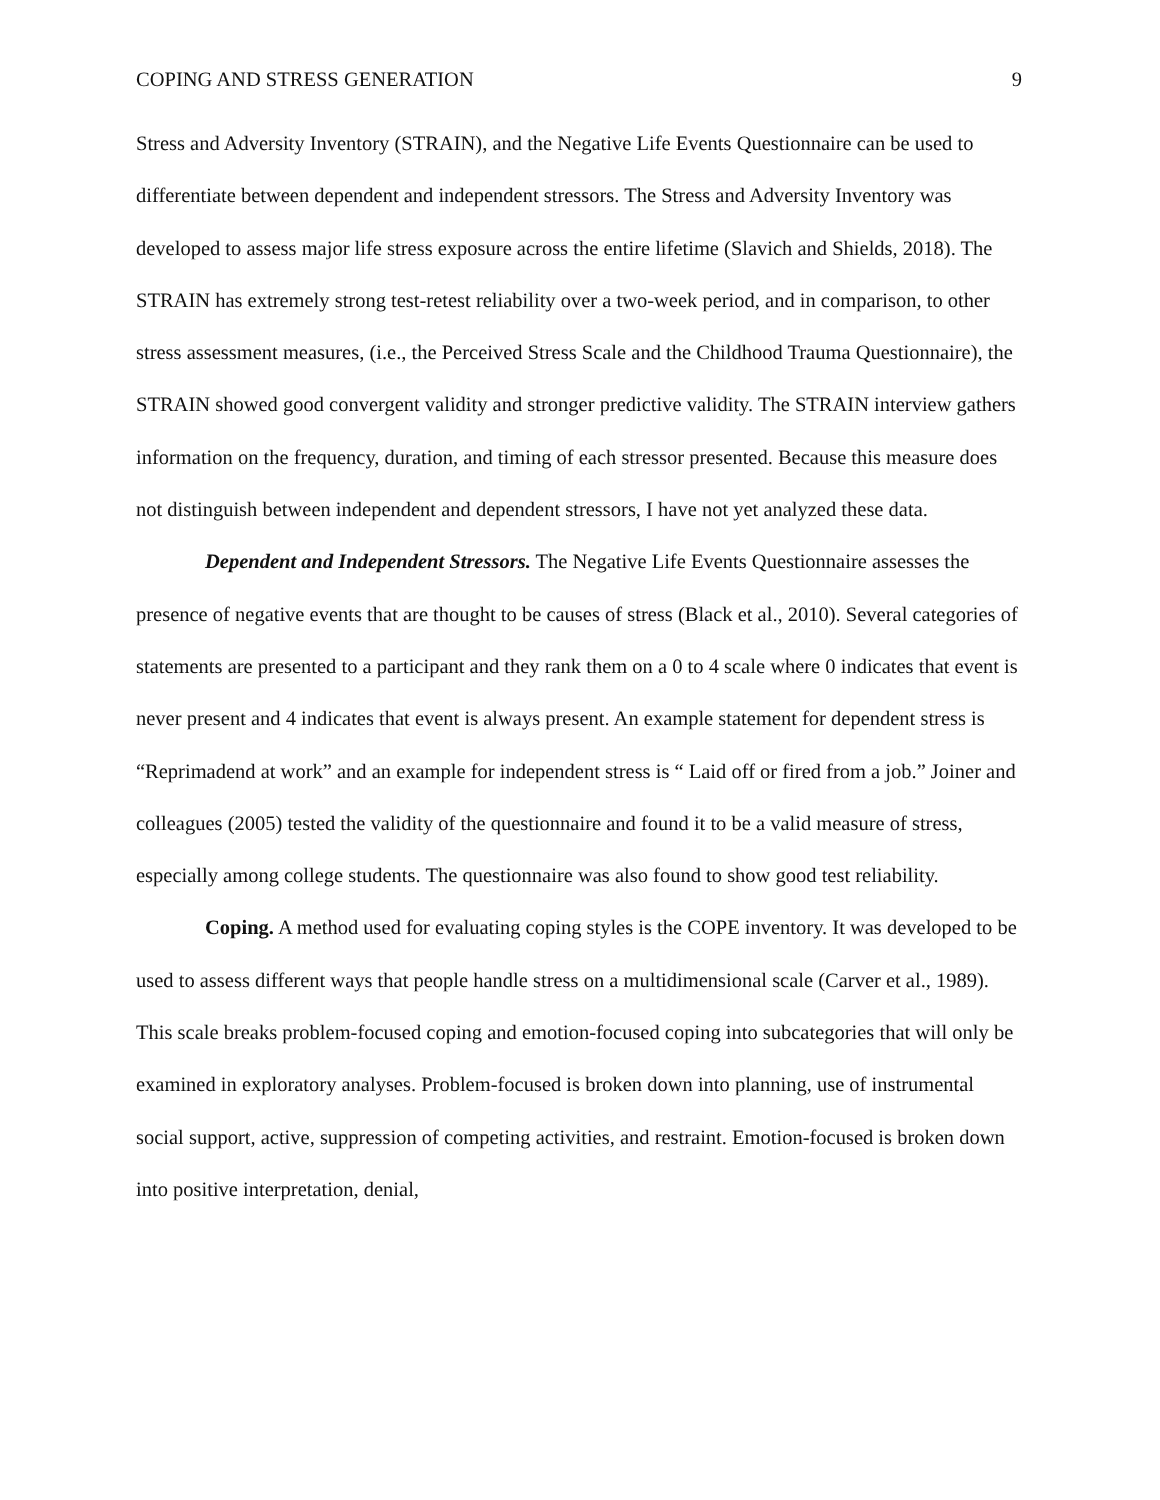COPING AND STRESS GENERATION 9
Stress and Adversity Inventory (STRAIN), and the Negative Life Events Questionnaire can be used to differentiate between dependent and independent stressors. The Stress and Adversity Inventory was developed to assess major life stress exposure across the entire lifetime (Slavich and Shields, 2018). The STRAIN has extremely strong test-retest reliability over a two-week period, and in comparison, to other stress assessment measures, (i.e., the Perceived Stress Scale and the Childhood Trauma Questionnaire), the STRAIN showed good convergent validity and stronger predictive validity. The STRAIN interview gathers information on the frequency, duration, and timing of each stressor presented. Because this measure does not distinguish between independent and dependent stressors, I have not yet analyzed these data.
Dependent and Independent Stressors. The Negative Life Events Questionnaire assesses the presence of negative events that are thought to be causes of stress (Black et al., 2010). Several categories of statements are presented to a participant and they rank them on a 0 to 4 scale where 0 indicates that event is never present and 4 indicates that event is always present. An example statement for dependent stress is “Reprimadend at work” and an example for independent stress is “ Laid off or fired from a job.” Joiner and colleagues (2005) tested the validity of the questionnaire and found it to be a valid measure of stress, especially among college students. The questionnaire was also found to show good test reliability.
Coping. A method used for evaluating coping styles is the COPE inventory. It was developed to be used to assess different ways that people handle stress on a multidimensional scale (Carver et al., 1989). This scale breaks problem-focused coping and emotion-focused coping into subcategories that will only be examined in exploratory analyses. Problem-focused is broken down into planning, use of instrumental social support, active, suppression of competing activities, and restraint. Emotion-focused is broken down into positive interpretation, denial,